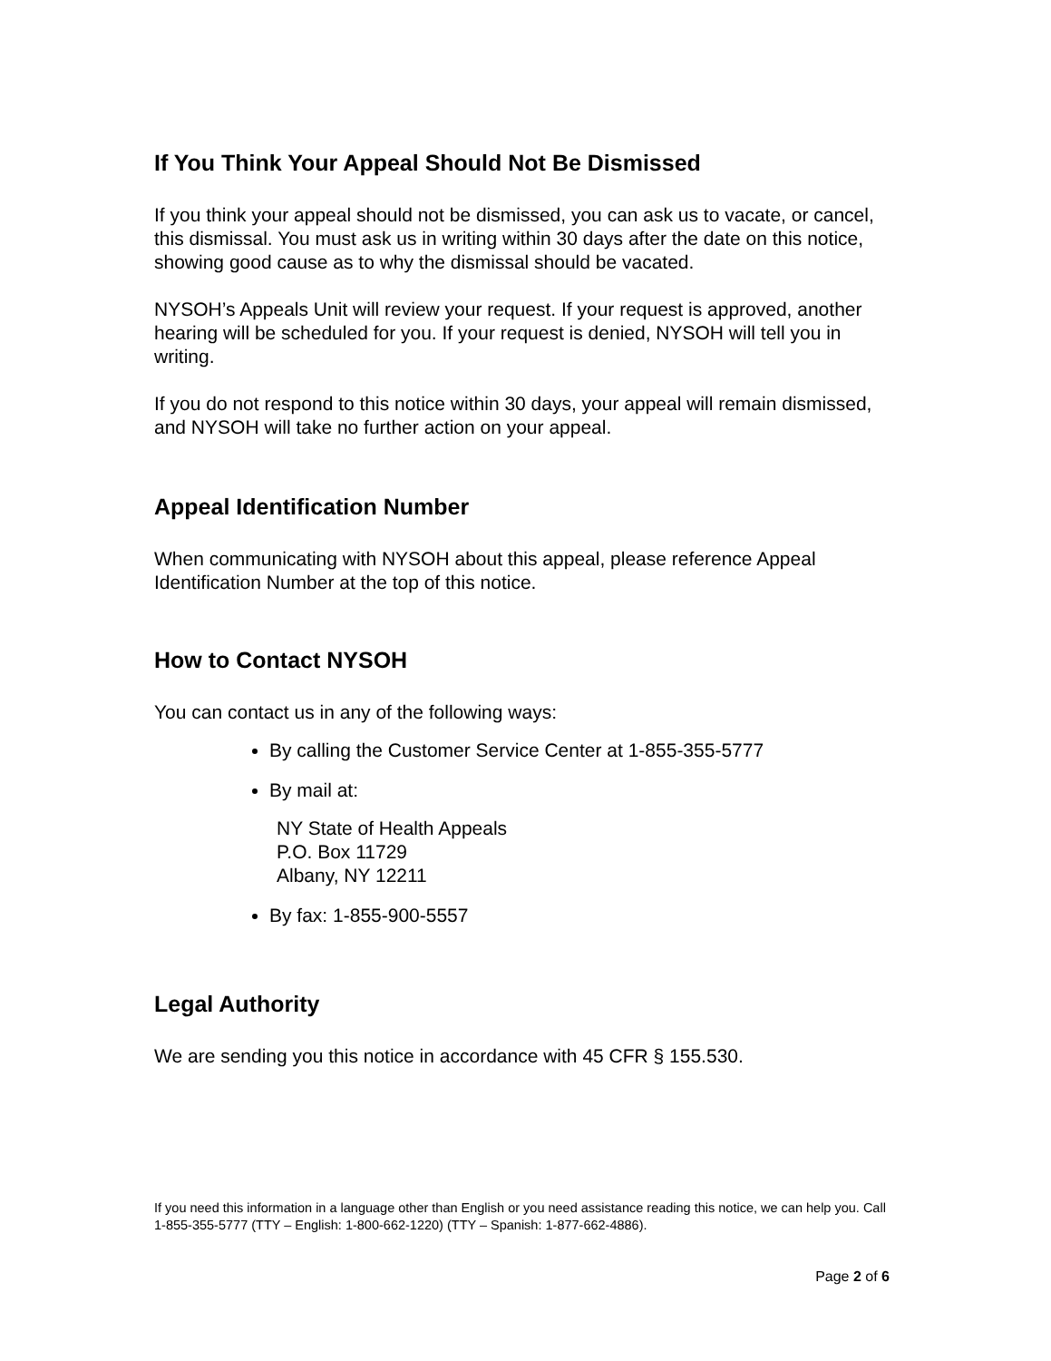If You Think Your Appeal Should Not Be Dismissed
If you think your appeal should not be dismissed, you can ask us to vacate, or cancel, this dismissal. You must ask us in writing within 30 days after the date on this notice, showing good cause as to why the dismissal should be vacated.
NYSOH’s Appeals Unit will review your request. If your request is approved, another hearing will be scheduled for you. If your request is denied, NYSOH will tell you in writing.
If you do not respond to this notice within 30 days, your appeal will remain dismissed, and NYSOH will take no further action on your appeal.
Appeal Identification Number
When communicating with NYSOH about this appeal, please reference Appeal Identification Number at the top of this notice.
How to Contact NYSOH
You can contact us in any of the following ways:
By calling the Customer Service Center at 1-855-355-5777
By mail at:
NY State of Health Appeals
P.O. Box 11729
Albany, NY 12211
By fax: 1-855-900-5557
Legal Authority
We are sending you this notice in accordance with 45 CFR § 155.530.
If you need this information in a language other than English or you need assistance reading this notice, we can help you. Call 1-855-355-5777 (TTY – English: 1-800-662-1220) (TTY – Spanish: 1-877-662-4886).
Page 2 of 6